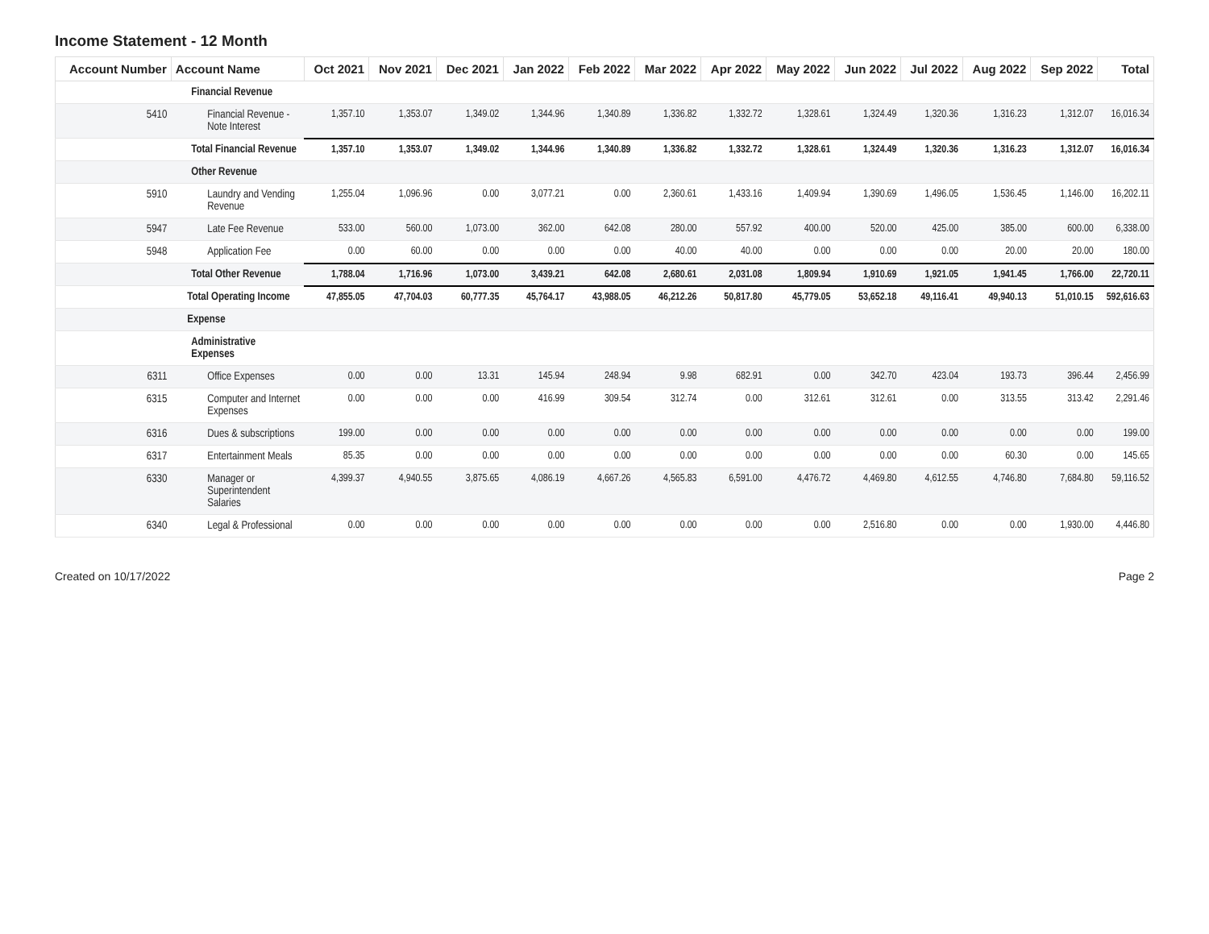Income Statement - 12 Month
| Account Number | Account Name | Oct 2021 | Nov 2021 | Dec 2021 | Jan 2022 | Feb 2022 | Mar 2022 | Apr 2022 | May 2022 | Jun 2022 | Jul 2022 | Aug 2022 | Sep 2022 | Total |
| --- | --- | --- | --- | --- | --- | --- | --- | --- | --- | --- | --- | --- | --- | --- |
| | Financial Revenue | | | | | | | | | | | | | |
| 5410 | Financial Revenue - Note Interest | 1,357.10 | 1,353.07 | 1,349.02 | 1,344.96 | 1,340.89 | 1,336.82 | 1,332.72 | 1,328.61 | 1,324.49 | 1,320.36 | 1,316.23 | 1,312.07 | 16,016.34 |
| | Total Financial Revenue | 1,357.10 | 1,353.07 | 1,349.02 | 1,344.96 | 1,340.89 | 1,336.82 | 1,332.72 | 1,328.61 | 1,324.49 | 1,320.36 | 1,316.23 | 1,312.07 | 16,016.34 |
| | Other Revenue | | | | | | | | | | | | | |
| 5910 | Laundry and Vending Revenue | 1,255.04 | 1,096.96 | 0.00 | 3,077.21 | 0.00 | 2,360.61 | 1,433.16 | 1,409.94 | 1,390.69 | 1,496.05 | 1,536.45 | 1,146.00 | 16,202.11 |
| 5947 | Late Fee Revenue | 533.00 | 560.00 | 1,073.00 | 362.00 | 642.08 | 280.00 | 557.92 | 400.00 | 520.00 | 425.00 | 385.00 | 600.00 | 6,338.00 |
| 5948 | Application Fee | 0.00 | 60.00 | 0.00 | 0.00 | 0.00 | 40.00 | 40.00 | 0.00 | 0.00 | 0.00 | 20.00 | 20.00 | 180.00 |
| | Total Other Revenue | 1,788.04 | 1,716.96 | 1,073.00 | 3,439.21 | 642.08 | 2,680.61 | 2,031.08 | 1,809.94 | 1,910.69 | 1,921.05 | 1,941.45 | 1,766.00 | 22,720.11 |
| | Total Operating Income | 47,855.05 | 47,704.03 | 60,777.35 | 45,764.17 | 43,988.05 | 46,212.26 | 50,817.80 | 45,779.05 | 53,652.18 | 49,116.41 | 49,940.13 | 51,010.15 | 592,616.63 |
| | Expense | | | | | | | | | | | | | |
| | Administrative Expenses | | | | | | | | | | | | | |
| 6311 | Office Expenses | 0.00 | 0.00 | 13.31 | 145.94 | 248.94 | 9.98 | 682.91 | 0.00 | 342.70 | 423.04 | 193.73 | 396.44 | 2,456.99 |
| 6315 | Computer and Internet Expenses | 0.00 | 0.00 | 0.00 | 416.99 | 309.54 | 312.74 | 0.00 | 312.61 | 312.61 | 0.00 | 313.55 | 313.42 | 2,291.46 |
| 6316 | Dues & subscriptions | 199.00 | 0.00 | 0.00 | 0.00 | 0.00 | 0.00 | 0.00 | 0.00 | 0.00 | 0.00 | 0.00 | 0.00 | 199.00 |
| 6317 | Entertainment Meals | 85.35 | 0.00 | 0.00 | 0.00 | 0.00 | 0.00 | 0.00 | 0.00 | 0.00 | 0.00 | 60.30 | 0.00 | 145.65 |
| 6330 | Manager or Superintendent Salaries | 4,399.37 | 4,940.55 | 3,875.65 | 4,086.19 | 4,667.26 | 4,565.83 | 6,591.00 | 4,476.72 | 4,469.80 | 4,612.55 | 4,746.80 | 7,684.80 | 59,116.52 |
| 6340 | Legal & Professional | 0.00 | 0.00 | 0.00 | 0.00 | 0.00 | 0.00 | 0.00 | 0.00 | 2,516.80 | 0.00 | 0.00 | 1,930.00 | 4,446.80 |
Created on 10/17/2022 Page 2